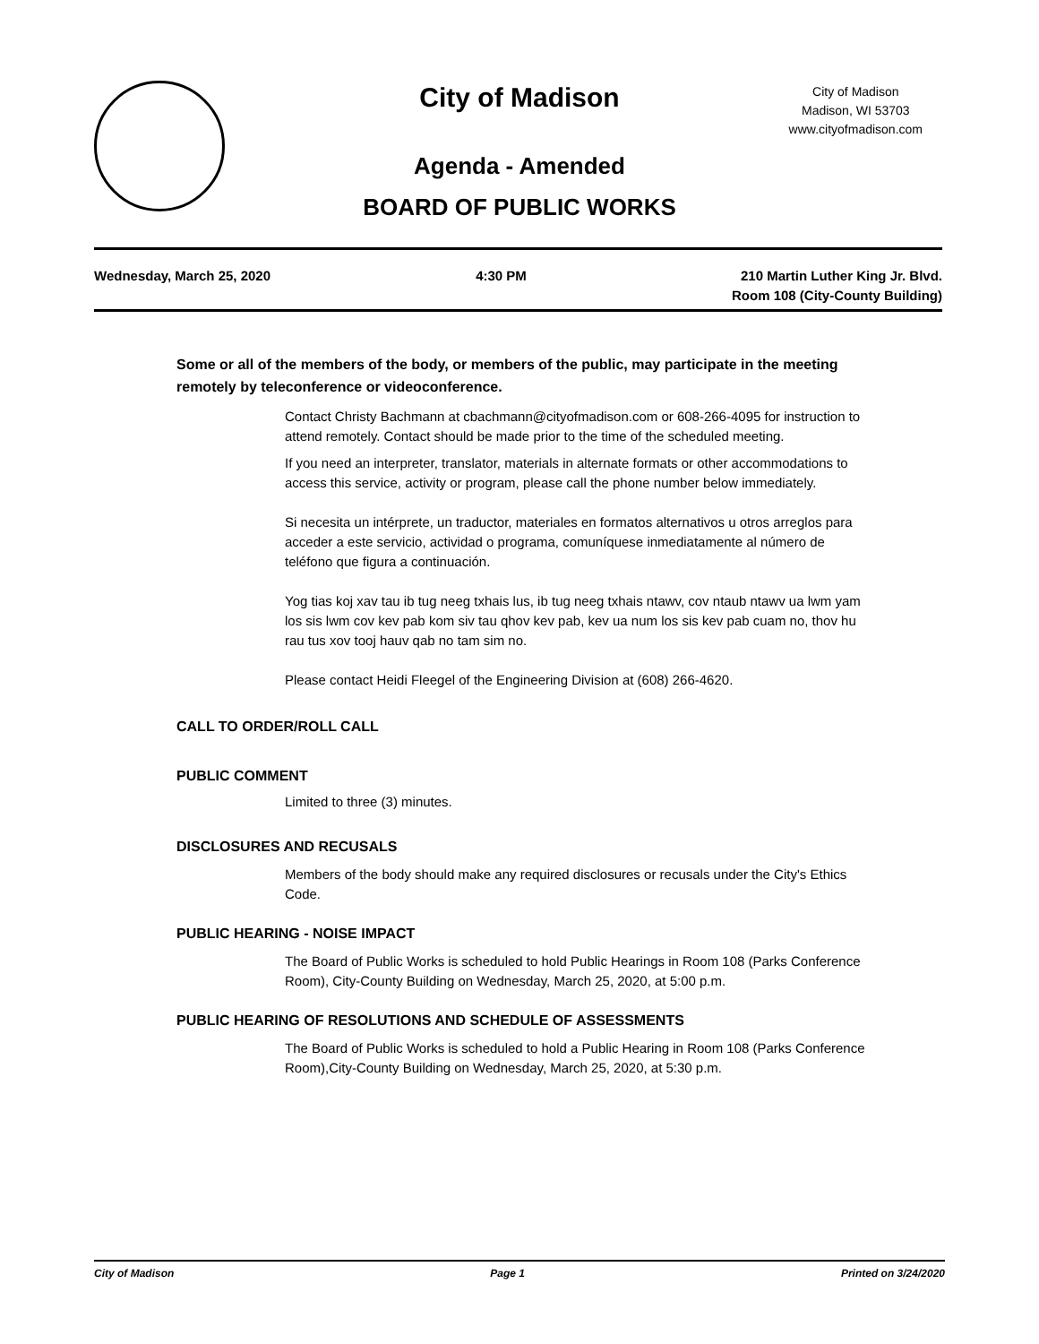City of Madison
City of Madison
Madison, WI 53703
www.cityofmadison.com
Agenda - Amended
BOARD OF PUBLIC WORKS
Wednesday, March 25, 2020 4:30 PM 210 Martin Luther King Jr. Blvd.
Room 108 (City-County Building)
Some or all of the members of the body, or members of the public, may participate in the meeting remotely by teleconference or videoconference.
Contact Christy Bachmann at cbachmann@cityofmadison.com or 608-266-4095 for instruction to attend remotely. Contact should be made prior to the time of the scheduled meeting.
If you need an interpreter, translator, materials in alternate formats or other accommodations to access this service, activity or program, please call the phone number below immediately.
Si necesita un intérprete, un traductor, materiales en formatos alternativos u otros arreglos para acceder a este servicio, actividad o programa, comuníquese inmediatamente al número de teléfono que figura a continuación.
Yog tias koj xav tau ib tug neeg txhais lus, ib tug neeg txhais ntawv, cov ntaub ntawv ua lwm yam los sis lwm cov kev pab kom siv tau qhov kev pab, kev ua num los sis kev pab cuam no, thov hu rau tus xov tooj hauv qab no tam sim no.
Please contact Heidi Fleegel of the Engineering Division at (608) 266-4620.
CALL TO ORDER/ROLL CALL
PUBLIC COMMENT
Limited to three (3) minutes.
DISCLOSURES AND RECUSALS
Members of the body should make any required disclosures or recusals under the City's Ethics Code.
PUBLIC HEARING - NOISE IMPACT
The Board of Public Works is scheduled to hold Public Hearings in Room 108 (Parks Conference Room), City-County Building on Wednesday, March 25, 2020, at 5:00 p.m.
PUBLIC HEARING OF RESOLUTIONS AND SCHEDULE OF ASSESSMENTS
The Board of Public Works is scheduled to hold a Public Hearing in Room 108 (Parks Conference Room),City-County Building on Wednesday, March 25, 2020, at 5:30 p.m.
City of Madison Page 1 Printed on 3/24/2020